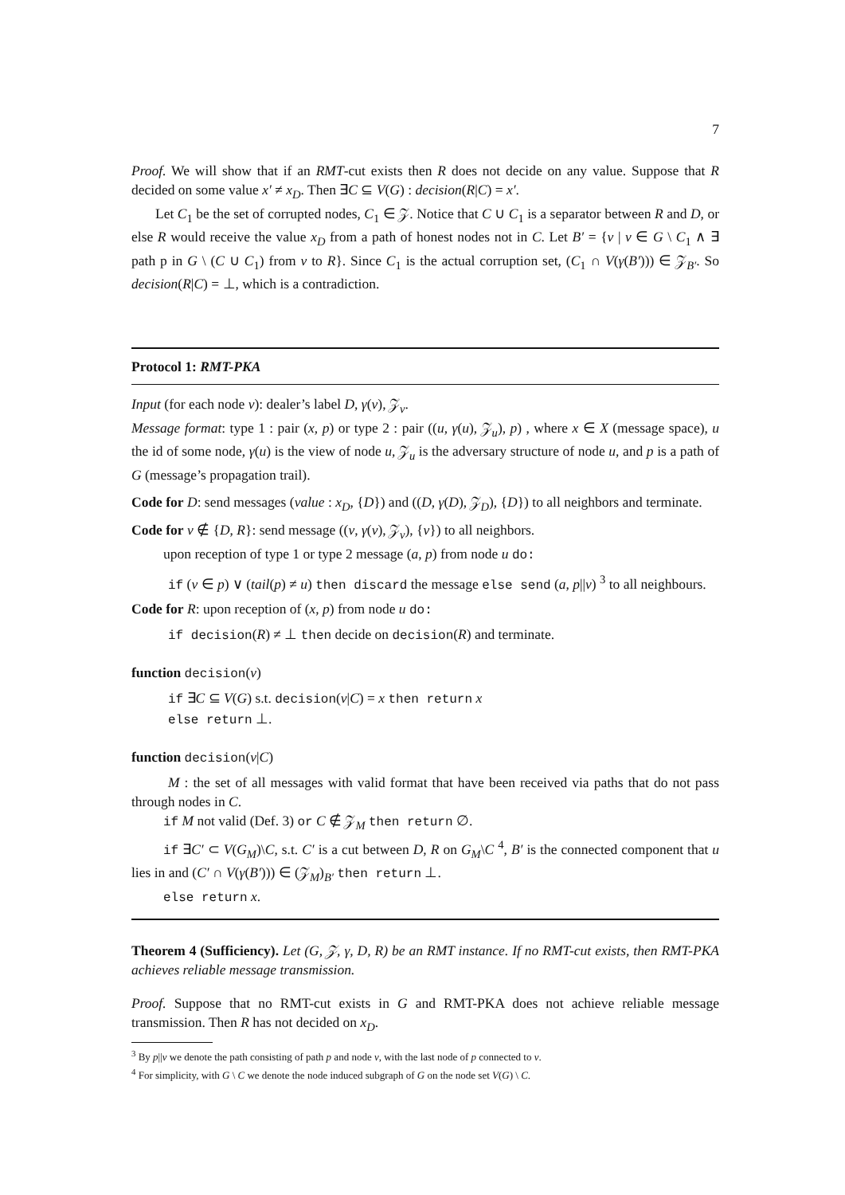7
Proof. We will show that if an RMT-cut exists then R does not decide on any value. Suppose that R decided on some value x′ ≠ x<sub>D</sub>. Then ∃C ⊆ V(G) : decision(R|C) = x′.
Let C<sub>1</sub> be the set of corrupted nodes, C<sub>1</sub> ∈ 𝒵. Notice that C ∪ C<sub>1</sub> is a separator between R and D, or else R would receive the value x<sub>D</sub> from a path of honest nodes not in C. Let B′ = {v | v ∈ G \ C<sub>1</sub> ∧ ∃ path p in G \ (C ∪ C<sub>1</sub>) from v to R}. Since C<sub>1</sub> is the actual corruption set, (C<sub>1</sub> ∩ V(γ(B′))) ∈ 𝒵<sub>B′</sub>. So decision(R|C) = ⊥, which is a contradiction.
Protocol 1: RMT-PKA
Input (for each node v): dealer’s label D, γ(v), 𝒵<sub>v</sub>.
Message format: type 1 : pair (x, p) or type 2 : pair ((u, γ(u), 𝒵<sub>u</sub>), p) , where x ∈ X (message space), u the id of some node, γ(u) is the view of node u, 𝒵<sub>u</sub> is the adversary structure of node u, and p is a path of G (message’s propagation trail).
Code for D: send messages (value : x<sub>D</sub>, {D}) and ((D, γ(D), 𝒵<sub>D</sub>), {D}) to all neighbors and terminate.
Code for v ∉ {D, R}: send message ((v, γ(v), 𝒵<sub>v</sub>), {v}) to all neighbors.
upon reception of type 1 or type 2 message (a, p) from node u do:
if (v ∈ p) ∨ (tail(p) ≠ u) then discard the message else send (a, p||v) <sup>3</sup> to all neighbours.
Code for R: upon reception of (x, p) from node u do:
if decision(R) ≠ ⊥ then decide on decision(R) and terminate.
function decision(v)
if ∃C ⊆ V(G) s.t. decision(v|C) = x then return x
else return ⊥.
function decision(v|C)
M : the set of all messages with valid format that have been received via paths that do not pass through nodes in C.
if M not valid (Def. 3) or C ∉ 𝒵<sub>M</sub> then return ∅.
if ∃C′ ⊂ V(G<sub>M</sub>)\C, s.t. C′ is a cut between D, R on G<sub>M</sub>\C <sup>4</sup>, B′ is the connected component that u lies in and (C′ ∩ V(γ(B′))) ∈ (𝒵<sub>M</sub>)<sub>B′</sub> then return ⊥.
else return x.
Theorem 4 (Sufficiency). Let (G, 𝒵, γ, D, R) be an RMT instance. If no RMT-cut exists, then RMT-PKA achieves reliable message transmission.
Proof. Suppose that no RMT-cut exists in G and RMT-PKA does not achieve reliable message transmission. Then R has not decided on x<sub>D</sub>.
<sup>3</sup> By p||v we denote the path consisting of path p and node v, with the last node of p connected to v.
<sup>4</sup> For simplicity, with G \ C we denote the node induced subgraph of G on the node set V(G) \ C.